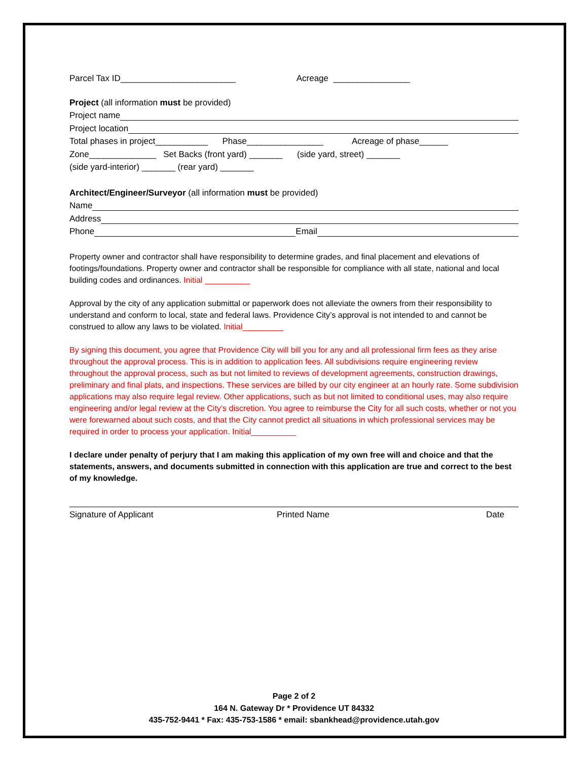Parcel Tax ID________________________ Acreage ________________
Project (all information must be provided)
Project name
Project location
Total phases in project___________ Phase________________ Acreage of phase______
Zone______________ Set Backs (front yard) _______ (side yard, street) _______
(side yard-interior) _______ (rear yard) _______
Architect/Engineer/Surveyor (all information must be provided)
Name
Address
Phone Email
Property owner and contractor shall have responsibility to determine grades, and final placement and elevations of footings/foundations. Property owner and contractor shall be responsible for compliance with all state, national and local building codes and ordinances. Initial __________
Approval by the city of any application submittal or paperwork does not alleviate the owners from their responsibility to understand and conform to local, state and federal laws. Providence City’s approval is not intended to and cannot be construed to allow any laws to be violated. Initial_________
By signing this document, you agree that Providence City will bill you for any and all professional firm fees as they arise throughout the approval process. This is in addition to application fees. All subdivisions require engineering review throughout the approval process, such as but not limited to reviews of development agreements, construction drawings, preliminary and final plats, and inspections. These services are billed by our city engineer at an hourly rate. Some subdivision applications may also require legal review. Other applications, such as but not limited to conditional uses, may also require engineering and/or legal review at the City’s discretion. You agree to reimburse the City for all such costs, whether or not you were forewarned about such costs, and that the City cannot predict all situations in which professional services may be required in order to process your application. Initial__________
I declare under penalty of perjury that I am making this application of my own free will and choice and that the statements, answers, and documents submitted in connection with this application are true and correct to the best of my knowledge.
Signature of Applicant Printed Name Date
Page 2 of 2
164 N. Gateway Dr * Providence UT 84332
435-752-9441 * Fax: 435-753-1586 * email: sbankhead@providence.utah.gov